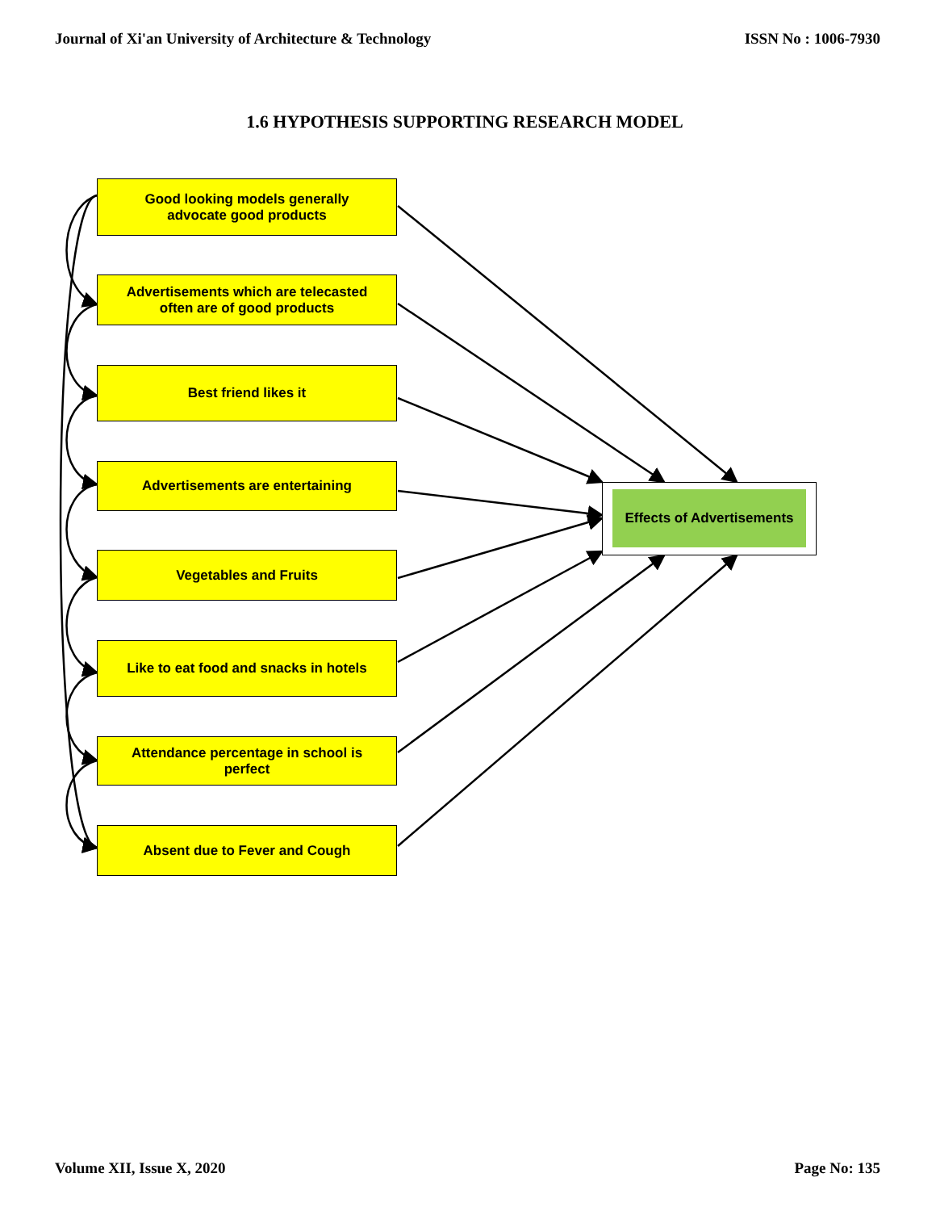Journal of Xi'an University of Architecture & Technology ISSN No : 1006-7930
1.6 HYPOTHESIS SUPPORTING RESEARCH MODEL
Good looking models generally
advocate good products
Advertisements which are telecasted
often are of good products
Best friend likes it
Advertisements are entertaining
Vegetables and Fruits
Like to eat food and snacks in hotels
Attendance percentage in school is
perfect
Absent due to Fever and Cough
Effects of Advertisements
Volume XII, Issue X, 2020 Page No: 135